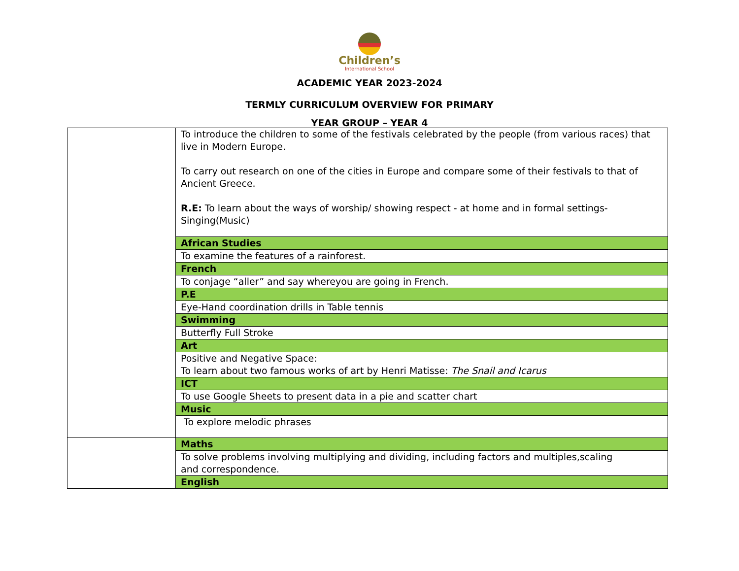Children’s
International School
ACADEMIC YEAR 2023-2024
TERMLY CURRICULUM OVERVIEW FOR PRIMARY
YEAR GROUP – YEAR 4
| | To introduce the children to some of the festivals celebrated by the people (from various races) that live in Modern Europe. To carry out research on one of the cities in Europe and compare some of their festivals to that of Ancient Greece. R.E: To learn about the ways of worship/ showing respect - at home and in formal settings- Singing(Music) |
| | African Studies |
| | To examine the features of a rainforest. |
| | French |
| | To conjage “aller” and say whereyou are going in French. |
| | P.E |
| | Eye-Hand coordination drills in Table tennis |
| | Swimming |
| | Butterfly Full Stroke |
| | Art |
| | Positive and Negative Space: To learn about two famous works of art by Henri Matisse: The Snail and Icarus |
| | ICT |
| | To use Google Sheets to present data in a pie and scatter chart |
| | Music |
| | To explore melodic phrases |
| | Maths |
| | To solve problems involving multiplying and dividing, including factors and multiples,scaling and correspondence. |
| | English |